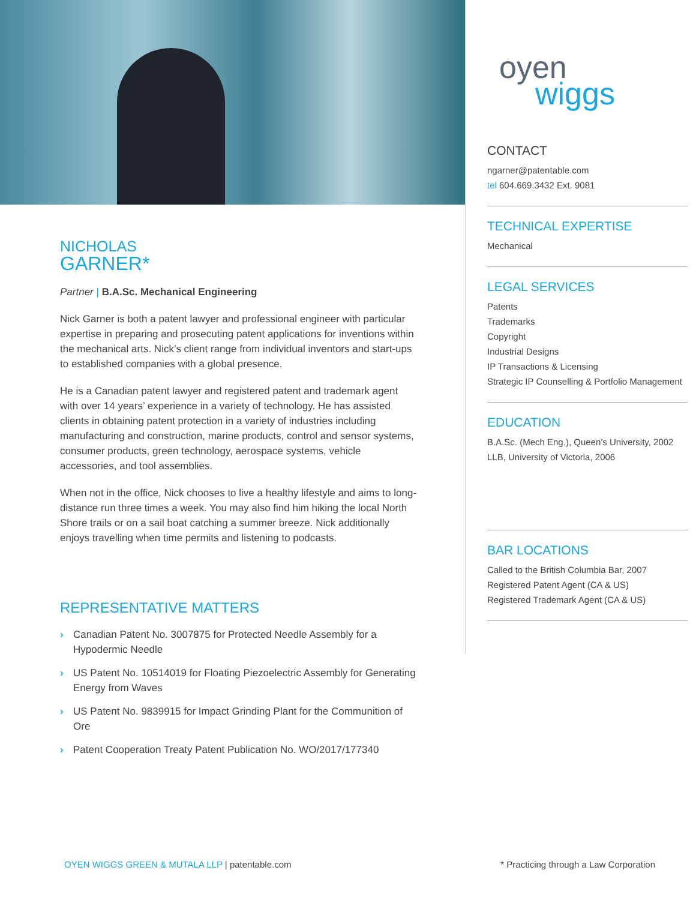NICHOLAS
GARNER*
Partner | B.A.Sc. Mechanical Engineering
Nick Garner is both a patent lawyer and professional engineer with particular expertise in preparing and prosecuting patent applications for inventions within the mechanical arts. Nick’s client range from individual inventors and start-ups to established companies with a global presence.
He is a Canadian patent lawyer and registered patent and trademark agent with over 14 years’ experience in a variety of technology. He has assisted clients in obtaining patent protection in a variety of industries including manufacturing and construction, marine products, control and sensor systems, consumer products, green technology, aerospace systems, vehicle accessories, and tool assemblies.
When not in the office, Nick chooses to live a healthy lifestyle and aims to long-distance run three times a week. You may also find him hiking the local North Shore trails or on a sail boat catching a summer breeze. Nick additionally enjoys travelling when time permits and listening to podcasts.
REPRESENTATIVE MATTERS
› Canadian Patent No. 3007875 for Protected Needle Assembly for a Hypodermic Needle
› US Patent No. 10514019 for Floating Piezoelectric Assembly for Generating Energy from Waves
› US Patent No. 9839915 for Impact Grinding Plant for the Communition of Ore
› Patent Cooperation Treaty Patent Publication No. WO/2017/177340
oyen
wiggs
CONTACT
ngarner@patentable.com
tel 604.669.3432 Ext. 9081
TECHNICAL EXPERTISE
Mechanical
LEGAL SERVICES
Patents
Trademarks
Copyright
Industrial Designs
IP Transactions & Licensing
Strategic IP Counselling & Portfolio Management
EDUCATION
B.A.Sc. (Mech Eng.), Queen’s University, 2002
LLB, University of Victoria, 2006
BAR LOCATIONS
Called to the British Columbia Bar, 2007
Registered Patent Agent (CA & US)
Registered Trademark Agent (CA & US)
OYEN WIGGS GREEN & MUTALA LLP | patentable.com
* Practicing through a Law Corporation